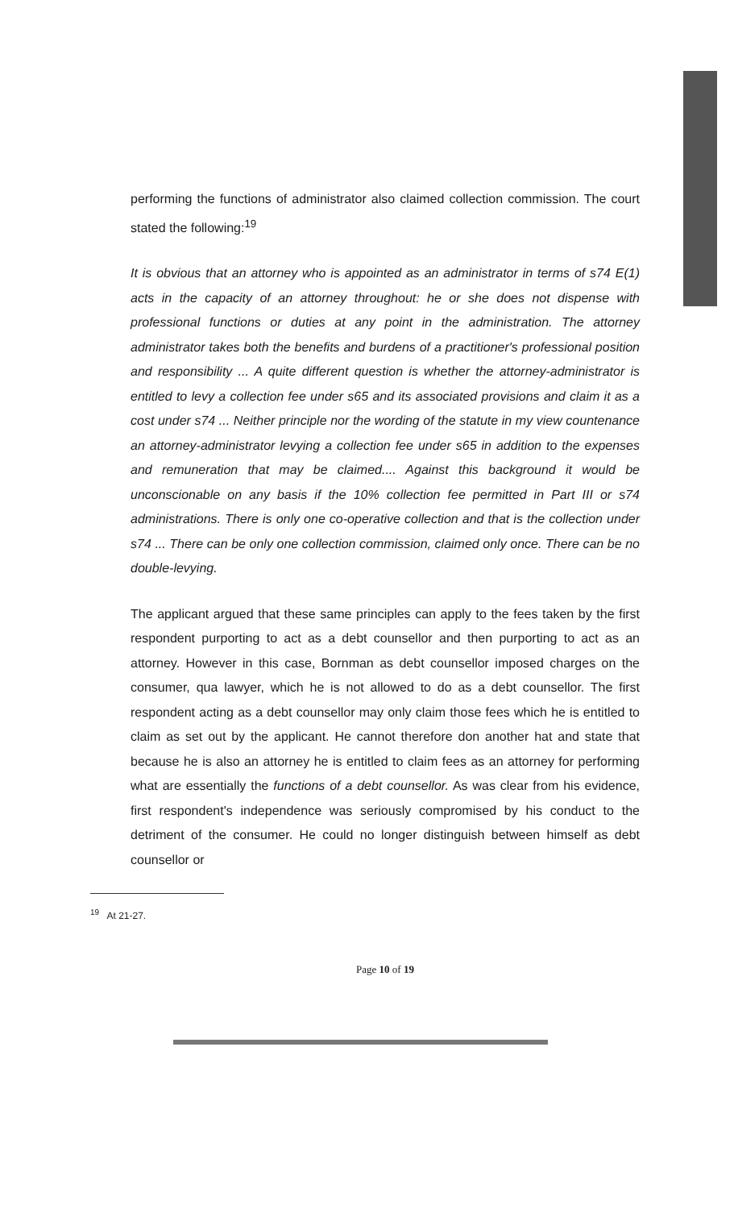performing the functions of administrator also claimed collection commission. The court stated the following:<sup>19</sup>
It is obvious that an attorney who is appointed as an administrator in terms of s74 E(1) acts in the capacity of an attorney throughout: he or she does not dispense with professional functions or duties at any point in the administration. The attorney administrator takes both the benefits and burdens of a practitioner's professional position and responsibility ... A quite different question is whether the attorney-administrator is entitled to levy a collection fee under s65 and its associated provisions and claim it as a cost under s74 ... Neither principle nor the wording of the statute in my view countenance an attorney-administrator levying a collection fee under s65 in addition to the expenses and remuneration that may be claimed.... Against this background it would be unconscionable on any basis if the 10% collection fee permitted in Part III or s74 administrations. There is only one co-operative collection and that is the collection under s74 ... There can be only one collection commission, claimed only once. There can be no double-levying.
The applicant argued that these same principles can apply to the fees taken by the first respondent purporting to act as a debt counsellor and then purporting to act as an attorney. However in this case, Bornman as debt counsellor imposed charges on the consumer, qua lawyer, which he is not allowed to do as a debt counsellor. The first respondent acting as a debt counsellor may only claim those fees which he is entitled to claim as set out by the applicant. He cannot therefore don another hat and state that because he is also an attorney he is entitled to claim fees as an attorney for performing what are essentially the functions of a debt counsellor. As was clear from his evidence, first respondent's independence was seriously compromised by his conduct to the detriment of the consumer. He could no longer distinguish between himself as debt counsellor or
<sup>19</sup> At 21-27.
Page 10 of 19